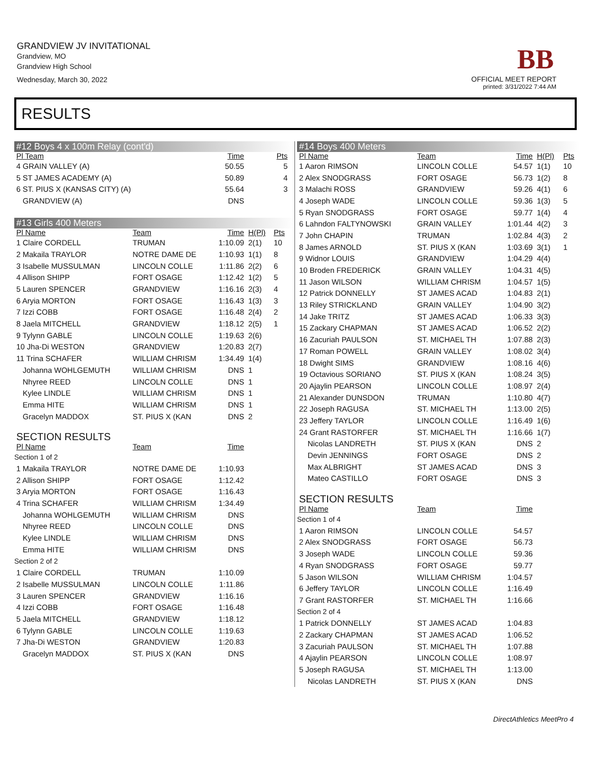GRANDVIEW JV INVITATIONAL
Grandview, MO
Grandview High School
Wednesday, March 30, 2022
BB
OFFICIAL MEET REPORT
printed: 3/31/2022 7:44 AM
RESULTS
| #12 Boys 4 x 100m Relay (cont'd) | | | | | |
| Pl Team | | Time | | Pts | |
| 4 GRAIN VALLEY (A) | | 50.55 | | 5 | |
| 5 ST JAMES ACADEMY (A) | | 50.89 | | 4 | |
| 6 ST. PIUS X (KANSAS CITY) (A) | | 55.64 | | 3 | |
| GRANDVIEW (A) | | DNS | | | |
| #13 Girls 400 Meters | | | | | |
| Pl Name | Team | Time | H(Pl) | Pts | |
| 1 Claire CORDELL | TRUMAN | 1:10.09 | 2(1) | 10 | |
| 2 Makaila TRAYLOR | NOTRE DAME DE | 1:10.93 | 1(1) | 8 | |
| 3 Isabelle MUSSULMAN | LINCOLN COLLE | 1:11.86 | 2(2) | 6 | |
| 4 Allison SHIPP | FORT OSAGE | 1:12.42 | 1(2) | 5 | |
| 5 Lauren SPENCER | GRANDVIEW | 1:16.16 | 2(3) | 4 | |
| 6 Aryia MORTON | FORT OSAGE | 1:16.43 | 1(3) | 3 | |
| 7 Izzi COBB | FORT OSAGE | 1:16.48 | 2(4) | 2 | |
| 8 Jaela MITCHELL | GRANDVIEW | 1:18.12 | 2(5) | 1 | |
| 9 Tylynn GABLE | LINCOLN COLLE | 1:19.63 | 2(6) | | |
| 10 Jha-Di WESTON | GRANDVIEW | 1:20.83 | 2(7) | | |
| 11 Trina SCHAFER | WILLIAM CHRISM | 1:34.49 | 1(4) | | |
| Johanna WOHLGEMUTH | WILLIAM CHRISM | DNS | 1 | | |
| Nhyree REED | LINCOLN COLLE | DNS | 1 | | |
| Kylee LINDLE | WILLIAM CHRISM | DNS | 1 | | |
| Emma HITE | WILLIAM CHRISM | DNS | 1 | | |
| Gracelyn MADDOX | ST. PIUS X (KAN | DNS | 2 | | |
| SECTION RESULTS | | | | | |
| Pl Name | Team | Time | | | |
| Section 1 of 2 | | | | | |
| 1 Makaila TRAYLOR | NOTRE DAME DE | 1:10.93 | | | |
| 2 Allison SHIPP | FORT OSAGE | 1:12.42 | | | |
| 3 Aryia MORTON | FORT OSAGE | 1:16.43 | | | |
| 4 Trina SCHAFER | WILLIAM CHRISM | 1:34.49 | | | |
| Johanna WOHLGEMUTH | WILLIAM CHRISM | DNS | | | |
| Nhyree REED | LINCOLN COLLE | DNS | | | |
| Kylee LINDLE | WILLIAM CHRISM | DNS | | | |
| Emma HITE | WILLIAM CHRISM | DNS | | | |
| Section 2 of 2 | | | | | |
| 1 Claire CORDELL | TRUMAN | 1:10.09 | | | |
| 2 Isabelle MUSSULMAN | LINCOLN COLLE | 1:11.86 | | | |
| 3 Lauren SPENCER | GRANDVIEW | 1:16.16 | | | |
| 4 Izzi COBB | FORT OSAGE | 1:16.48 | | | |
| 5 Jaela MITCHELL | GRANDVIEW | 1:18.12 | | | |
| 6 Tylynn GABLE | LINCOLN COLLE | 1:19.63 | | | |
| 7 Jha-Di WESTON | GRANDVIEW | 1:20.83 | | | |
| Gracelyn MADDOX | ST. PIUS X (KAN | DNS | | | |
| #14 Boys 400 Meters | | | | |
| Pl Name | Team | Time | H(Pl) | Pts |
| 1 Aaron RIMSON | LINCOLN COLLE | 54.57 | 1(1) | 10 |
| 2 Alex SNODGRASS | FORT OSAGE | 56.73 | 1(2) | 8 |
| 3 Malachi ROSS | GRANDVIEW | 59.26 | 4(1) | 6 |
| 4 Joseph WADE | LINCOLN COLLE | 59.36 | 1(3) | 5 |
| 5 Ryan SNODGRASS | FORT OSAGE | 59.77 | 1(4) | 4 |
| 6 Lahndon FALTYNOWSKI | GRAIN VALLEY | 1:01.44 | 4(2) | 3 |
| 7 John CHAPIN | TRUMAN | 1:02.84 | 4(3) | 2 |
| 8 James ARNOLD | ST. PIUS X (KAN | 1:03.69 | 3(1) | 1 |
| 9 Widnor LOUIS | GRANDVIEW | 1:04.29 | 4(4) | |
| 10 Broden FREDERICK | GRAIN VALLEY | 1:04.31 | 4(5) | |
| 11 Jason WILSON | WILLIAM CHRISM | 1:04.57 | 1(5) | |
| 12 Patrick DONNELLY | ST JAMES ACAD | 1:04.83 | 2(1) | |
| 13 Riley STRICKLAND | GRAIN VALLEY | 1:04.90 | 3(2) | |
| 14 Jake TRITZ | ST JAMES ACAD | 1:06.33 | 3(3) | |
| 15 Zackary CHAPMAN | ST JAMES ACAD | 1:06.52 | 2(2) | |
| 16 Zacuriah PAULSON | ST. MICHAEL TH | 1:07.88 | 2(3) | |
| 17 Roman POWELL | GRAIN VALLEY | 1:08.02 | 3(4) | |
| 18 Dwight SIMS | GRANDVIEW | 1:08.16 | 4(6) | |
| 19 Octavious SORIANO | ST. PIUS X (KAN | 1:08.24 | 3(5) | |
| 20 Ajaylin PEARSON | LINCOLN COLLE | 1:08.97 | 2(4) | |
| 21 Alexander DUNSDON | TRUMAN | 1:10.80 | 4(7) | |
| 22 Joseph RAGUSA | ST. MICHAEL TH | 1:13.00 | 2(5) | |
| 23 Jeffery TAYLOR | LINCOLN COLLE | 1:16.49 | 1(6) | |
| 24 Grant RASTORFER | ST. MICHAEL TH | 1:16.66 | 1(7) | |
| Nicolas LANDRETH | ST. PIUS X (KAN | DNS | 2 | |
| Devin JENNINGS | FORT OSAGE | DNS | 2 | |
| Max ALBRIGHT | ST JAMES ACAD | DNS | 3 | |
| Mateo CASTILLO | FORT OSAGE | DNS | 3 | |
| SECTION RESULTS | | | | |
| Pl Name | Team | Time | | |
| Section 1 of 4 | | | | |
| 1 Aaron RIMSON | LINCOLN COLLE | 54.57 | | |
| 2 Alex SNODGRASS | FORT OSAGE | 56.73 | | |
| 3 Joseph WADE | LINCOLN COLLE | 59.36 | | |
| 4 Ryan SNODGRASS | FORT OSAGE | 59.77 | | |
| 5 Jason WILSON | WILLIAM CHRISM | 1:04.57 | | |
| 6 Jeffery TAYLOR | LINCOLN COLLE | 1:16.49 | | |
| 7 Grant RASTORFER | ST. MICHAEL TH | 1:16.66 | | |
| Section 2 of 4 | | | | |
| 1 Patrick DONNELLY | ST JAMES ACAD | 1:04.83 | | |
| 2 Zackary CHAPMAN | ST JAMES ACAD | 1:06.52 | | |
| 3 Zacuriah PAULSON | ST. MICHAEL TH | 1:07.88 | | |
| 4 Ajaylin PEARSON | LINCOLN COLLE | 1:08.97 | | |
| 5 Joseph RAGUSA | ST. MICHAEL TH | 1:13.00 | | |
| Nicolas LANDRETH | ST. PIUS X (KAN | DNS | | |
DirectAthletics MeetPro 4